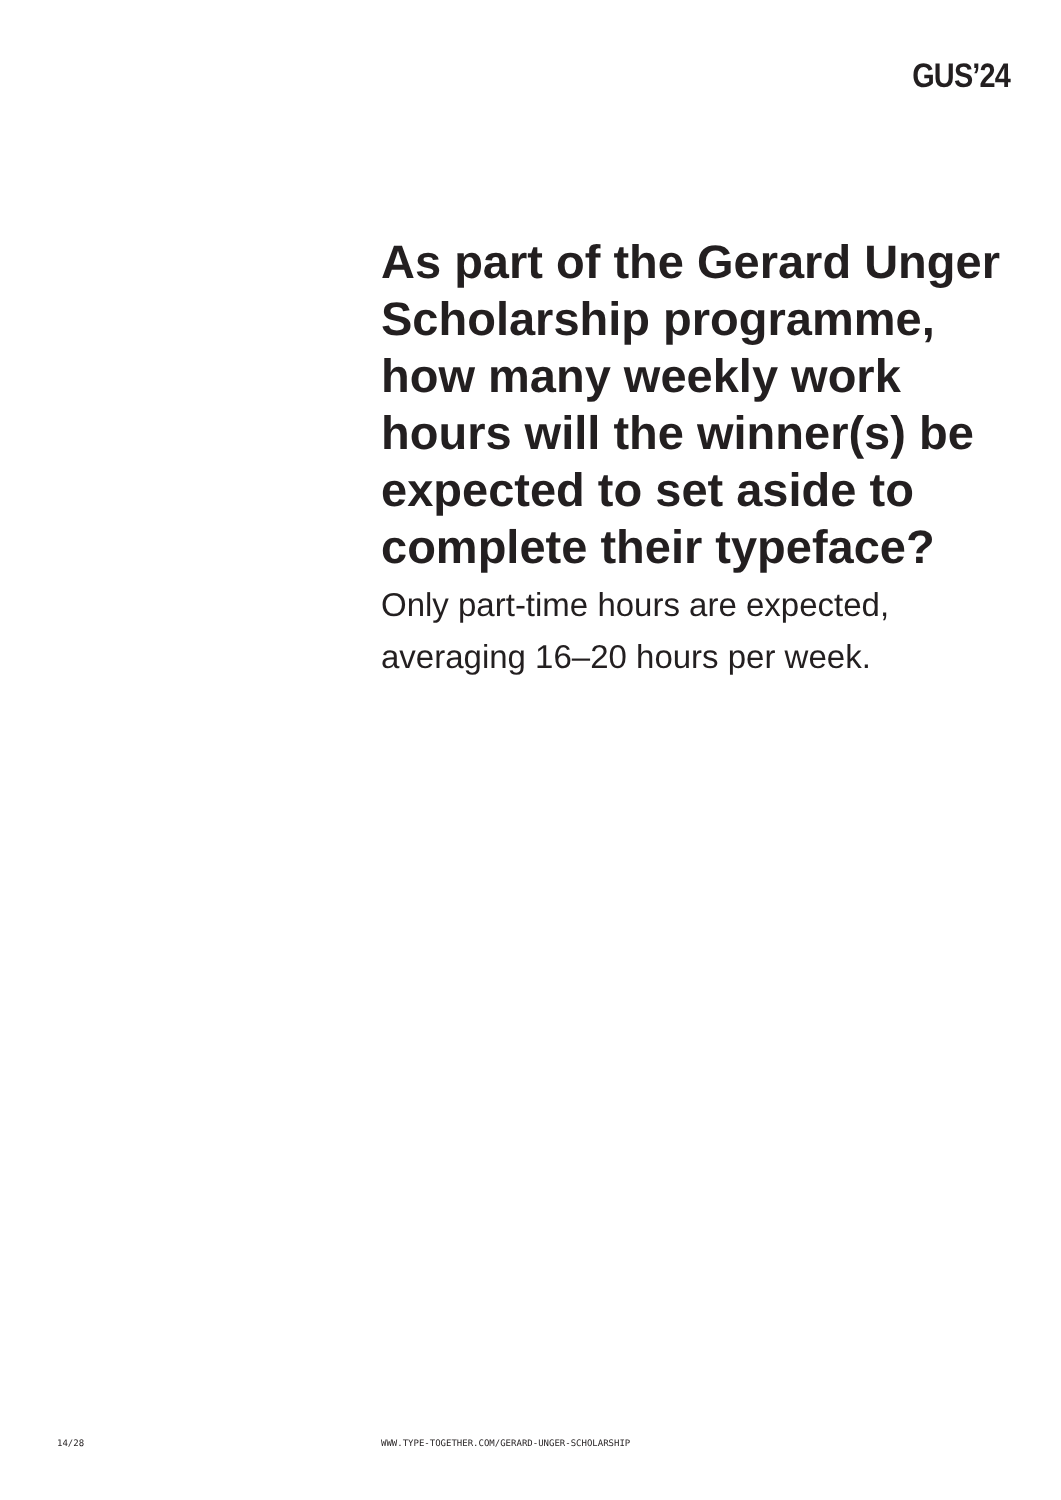GUS’24
As part of the Gerard Unger Scholarship programme, how many weekly work hours will the winner(s) be expected to set aside to complete their typeface?
Only part-time hours are expected, averaging 16–20 hours per week.
14/28 WWW.TYPE-TOGETHER.COM/GERARD-UNGER-SCHOLARSHIP